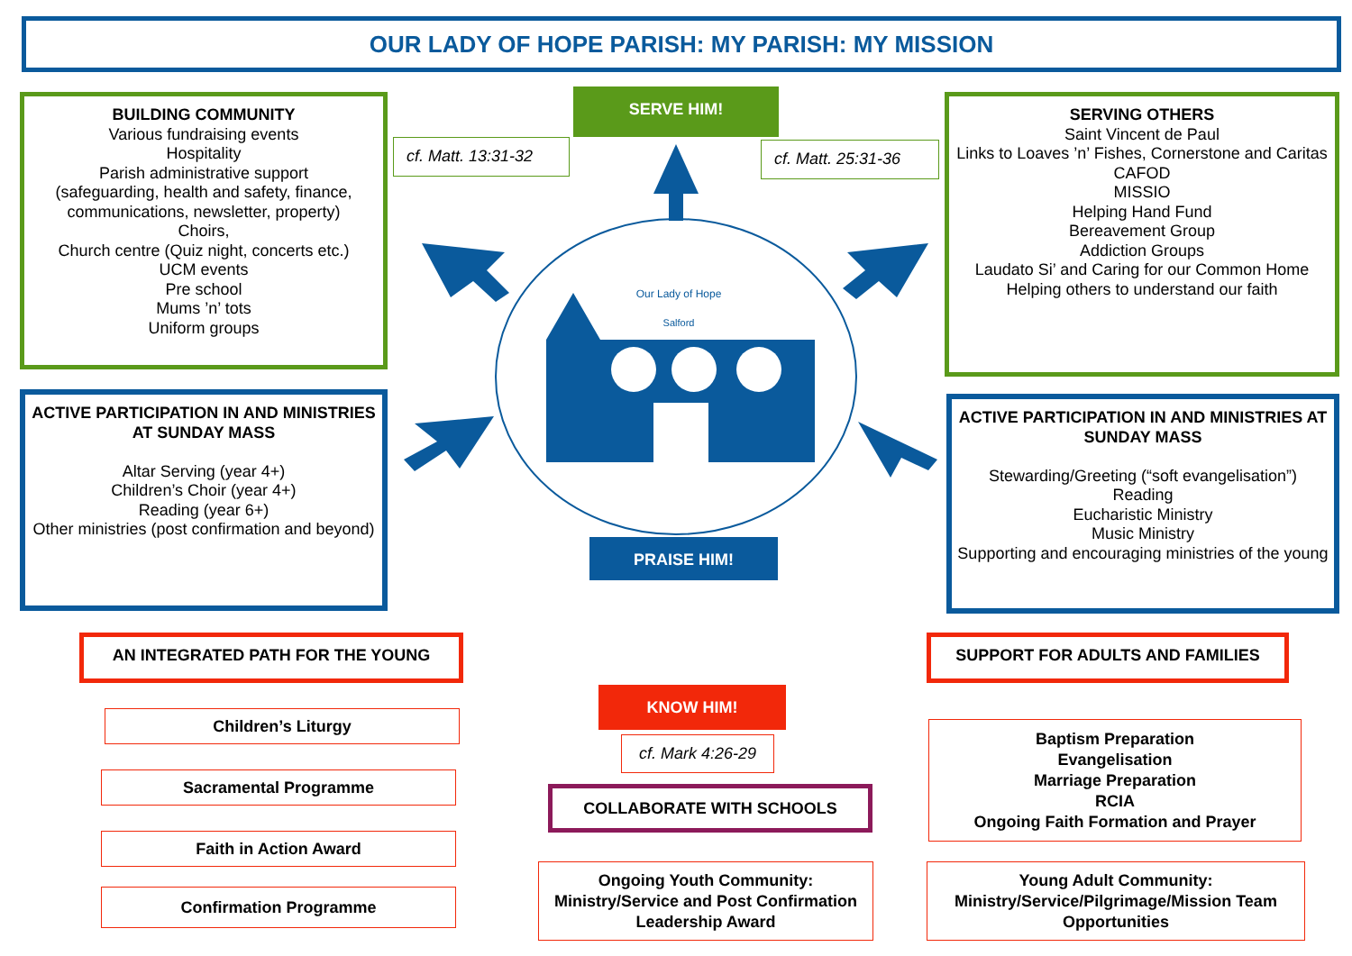OUR LADY OF HOPE PARISH: MY PARISH: MY MISSION
BUILDING COMMUNITY
Various fundraising events
Hospitality
Parish administrative support
(safeguarding, health and safety, finance, communications, newsletter, property)
Choirs,
Church centre (Quiz night, concerts etc.)
UCM events
Pre school
Mums ’n’ tots
Uniform groups
SERVE HIM!
cf. Matt. 13:31-32 cf. Matt. 25:31-36
SERVING OTHERS
Saint Vincent de Paul
Links to Loaves ’n’ Fishes, Cornerstone and Caritas
CAFOD
MISSIO
Helping Hand Fund
Bereavement Group
Addiction Groups
Laudato Si’ and Caring for our Common Home
Helping others to understand our faith
Our Lady of Hope
Salford
PRAISE HIM!
ACTIVE PARTICIPATION IN AND MINISTRIES AT SUNDAY MASS
Altar Serving (year 4+)
Children’s Choir (year 4+)
Reading (year 6+)
Other ministries (post confirmation and beyond)
ACTIVE PARTICIPATION IN AND MINISTRIES AT SUNDAY MASS
Stewarding/Greeting (“soft evangelisation”)
Reading
Eucharistic Ministry
Music Ministry
Supporting and encouraging ministries of the young
AN INTEGRATED PATH FOR THE YOUNG
KNOW HIM!
SUPPORT FOR ADULTS AND FAMILIES
cf. Mark 4:26-29
Children’s Liturgy
Sacramental Programme
COLLABORATE WITH SCHOOLS
Faith in Action Award
Confirmation Programme
Baptism Preparation
Evangelisation
Marriage Preparation
RCIA
Ongoing Faith Formation and Prayer
Ongoing Youth Community: Ministry/Service and Post Confirmation Leadership Award
Young Adult Community: Ministry/Service/Pilgrimage/Mission Team Opportunities